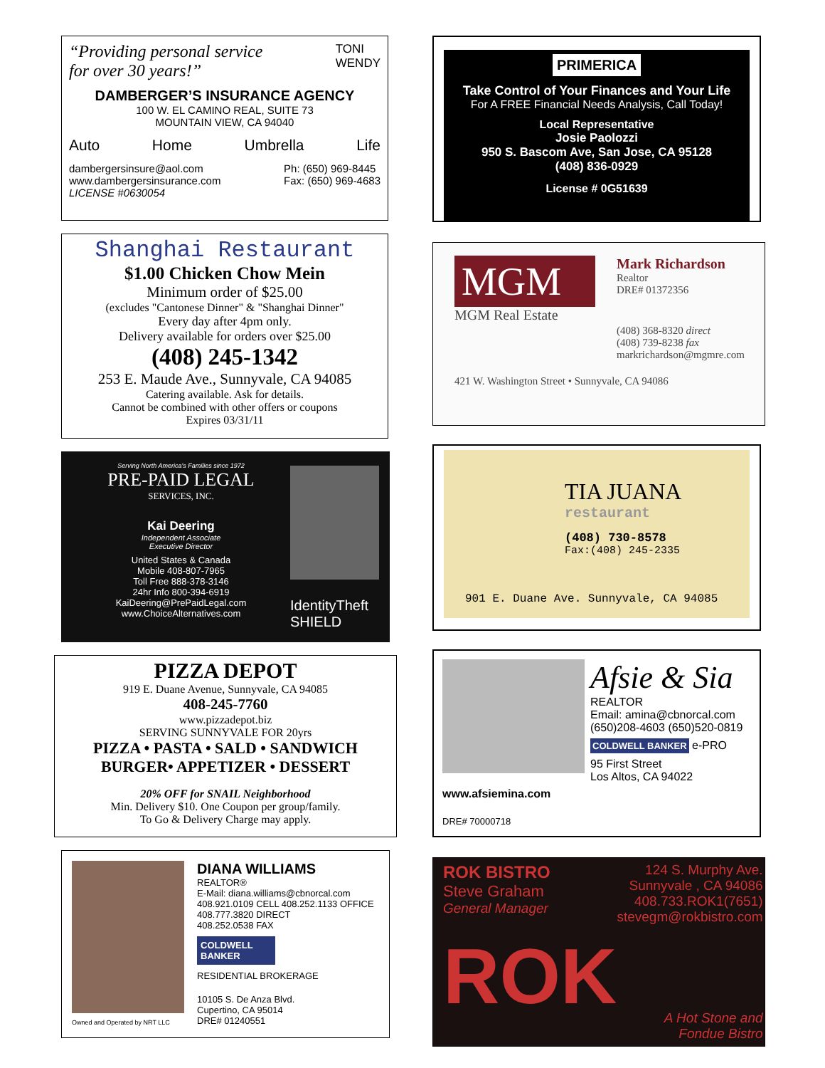“Providing personal service
for over 30 years!”
TONI
WENDY
DAMBERGER’S INSURANCE AGENCY
100 W. EL CAMINO REAL, SUITE 73
MOUNTAIN VIEW, CA 94040
Auto Home Umbrella Life
dambergersinsure@aol.com
www.dambergersinsurance.com
LICENSE #0630054
Ph: (650) 969-8445
Fax: (650) 969-4683
Shanghai Restaurant
$1.00 Chicken Chow Mein
Minimum order of $25.00
(excludes "Cantonese Dinner" & "Shanghai Dinner"
Every day after 4pm only.
Delivery available for orders over $25.00
(408) 245-1342
253 E. Maude Ave., Sunnyvale, CA 94085
Catering available. Ask for details.
Cannot be combined with other offers or coupons
Expires 03/31/11
Serving North America's Families since 1972
PRE-PAID LEGAL
SERVICES, INC.
Kai Deering
Independent Associate
Executive Director
United States & Canada
Mobile 408-807-7965
Toll Free 888-378-3146
24hr Info 800-394-6919
KaiDeering@PrePaidLegal.com
www.ChoiceAlternatives.com
IdentityTheft SHIELD
PIZZA DEPOT
919 E. Duane Avenue, Sunnyvale, CA 94085
408-245-7760
www.pizzadepot.biz
SERVING SUNNYVALE FOR 20yrs
PIZZA • PASTA • SALD • SANDWICH
BURGER• APPETIZER • DESSERT
20% OFF for SNAIL Neighborhood
Min. Delivery $10. One Coupon per group/family.
To Go & Delivery Charge may apply.
Owned and Operated by NRT LLC
DIANA WILLIAMS
REALTOR®
E-Mail: diana.williams@cbnorcal.com
408.921.0109 CELL 408.252.1133 OFFICE
408.777.3820 DIRECT
408.252.0538 FAX
COLDWELL BANKER
RESIDENTIAL BROKERAGE
10105 S. De Anza Blvd.
Cupertino, CA 95014
DRE# 01240551
PRIMERICA
Take Control of Your Finances and Your Life
For A FREE Financial Needs Analysis, Call Today!
Local Representative
Josie Paolozzi
950 S. Bascom Ave, San Jose, CA 95128
(408) 836-0929
License # 0G51639
MGM
MGM Real Estate
Mark Richardson
Realtor
DRE# 01372356
(408) 368-8320 direct
(408) 739-8238 fax
markrichardson@mgmre.com
421 W. Washington Street • Sunnyvale, CA 94086
TIA JUANA
restaurant
(408) 730-8578
Fax:(408) 245-2335
901 E. Duane Ave. Sunnyvale, CA 94085
www.afsiemina.com
DRE# 70000718
Afsie & Sia
REALTOR
Email: amina@cbnorcal.com
(650)208-4603 (650)520-0819
COLDWELL BANKER
e-PRO
95 First Street
Los Altos, CA 94022
ROK BISTRO
Steve Graham
General Manager
ROK
124 S. Murphy Ave.
Sunnyvale , CA 94086
408.733.ROK1(7651)
stevegm@rokbistro.com
A Hot Stone and Fondue Bistro